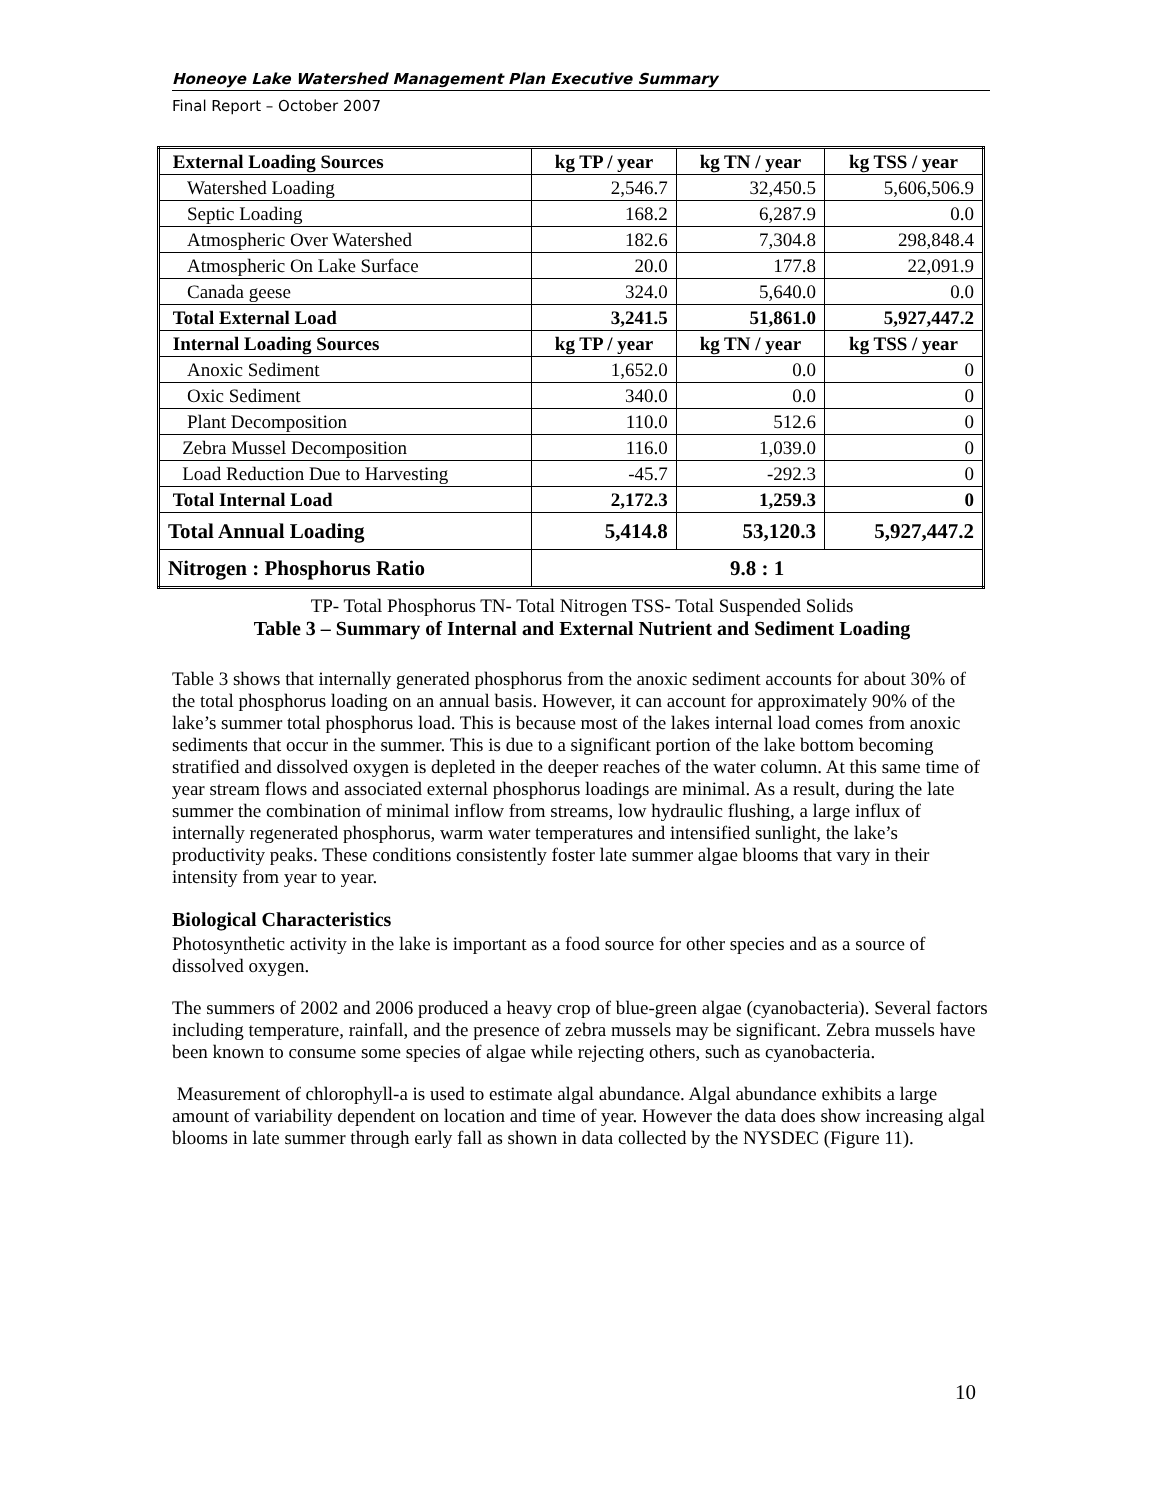Honeoye Lake Watershed Management Plan Executive Summary
Final Report – October 2007
| External Loading Sources | kg TP / year | kg TN / year | kg TSS / year |
| --- | --- | --- | --- |
| Watershed Loading | 2,546.7 | 32,450.5 | 5,606,506.9 |
| Septic Loading | 168.2 | 6,287.9 | 0.0 |
| Atmospheric Over Watershed | 182.6 | 7,304.8 | 298,848.4 |
| Atmospheric On Lake Surface | 20.0 | 177.8 | 22,091.9 |
| Canada geese | 324.0 | 5,640.0 | 0.0 |
| Total External Load | 3,241.5 | 51,861.0 | 5,927,447.2 |
| Internal Loading Sources | kg TP / year | kg TN / year | kg TSS / year |
| Anoxic Sediment | 1,652.0 | 0.0 | 0 |
| Oxic Sediment | 340.0 | 0.0 | 0 |
| Plant Decomposition | 110.0 | 512.6 | 0 |
| Zebra Mussel Decomposition | 116.0 | 1,039.0 | 0 |
| Load Reduction Due to Harvesting | -45.7 | -292.3 | 0 |
| Total Internal Load | 2,172.3 | 1,259.3 | 0 |
| Total Annual Loading | 5,414.8 | 53,120.3 | 5,927,447.2 |
| Nitrogen : Phosphorus Ratio | 9.8 : 1 | | |
TP- Total Phosphorus TN- Total Nitrogen TSS- Total Suspended Solids
Table 3 – Summary of Internal and External Nutrient and Sediment Loading
Table 3 shows that internally generated phosphorus from the anoxic sediment accounts for about 30% of the total phosphorus loading on an annual basis. However, it can account for approximately 90% of the lake’s summer total phosphorus load. This is because most of the lakes internal load comes from anoxic sediments that occur in the summer. This is due to a significant portion of the lake bottom becoming stratified and dissolved oxygen is depleted in the deeper reaches of the water column. At this same time of year stream flows and associated external phosphorus loadings are minimal. As a result, during the late summer the combination of minimal inflow from streams, low hydraulic flushing, a large influx of internally regenerated phosphorus, warm water temperatures and intensified sunlight, the lake’s productivity peaks. These conditions consistently foster late summer algae blooms that vary in their intensity from year to year.
Biological Characteristics
Photosynthetic activity in the lake is important as a food source for other species and as a source of dissolved oxygen.
The summers of 2002 and 2006 produced a heavy crop of blue-green algae (cyanobacteria). Several factors including temperature, rainfall, and the presence of zebra mussels may be significant. Zebra mussels have been known to consume some species of algae while rejecting others, such as cyanobacteria.
Measurement of chlorophyll-a is used to estimate algal abundance. Algal abundance exhibits a large amount of variability dependent on location and time of year. However the data does show increasing algal blooms in late summer through early fall as shown in data collected by the NYSDEC (Figure 11).
10